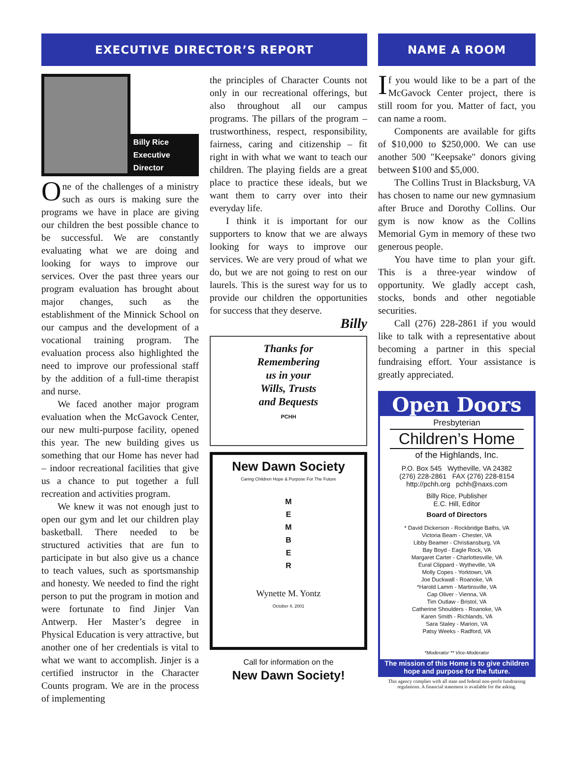EXECUTIVE DIRECTOR’S REPORT
Billy Rice
Executive Director
One of the challenges of a ministry such as ours is making sure the programs we have in place are giving our children the best possible chance to be successful. We are constantly evaluating what we are doing and looking for ways to improve our services. Over the past three years our program evaluation has brought about major changes, such as the establishment of the Minnick School on our campus and the development of a vocational training program. The evaluation process also highlighted the need to improve our professional staff by the addition of a full-time therapist and nurse.
We faced another major program evaluation when the McGavock Center, our new multi-purpose facility, opened this year. The new building gives us something that our Home has never had – indoor recreational facilities that give us a chance to put together a full recreation and activities program.
We knew it was not enough just to open our gym and let our children play basketball. There needed to be structured activities that are fun to participate in but also give us a chance to teach values, such as sportsmanship and honesty. We needed to find the right person to put the program in motion and were fortunate to find Jinjer Van Antwerp. Her Master’s degree in Physical Education is very attractive, but another one of her credentials is vital to what we want to accomplish. Jinjer is a certified instructor in the Character Counts program. We are in the process of implementing
the principles of Character Counts not only in our recreational offerings, but also throughout all our campus programs. The pillars of the program – trustworthiness, respect, responsibility, fairness, caring and citizenship – fit right in with what we want to teach our children. The playing fields are a great place to practice these ideals, but we want them to carry over into their everyday life.
I think it is important for our supporters to know that we are always looking for ways to improve our services. We are very proud of what we do, but we are not going to rest on our laurels. This is the surest way for us to provide our children the opportunities for success that they deserve.
Billy
Thanks for
Remembering
us in your
Wills, Trusts
and Bequests
PCHH
New Dawn Society
Caring Children Hope & Purpose For The Future
M
E
M
B
E
R
Wynette M. Yontz
October 4, 2001
Call for information on the
New Dawn Society!
NAME A ROOM
If you would like to be a part of the McGavock Center project, there is still room for you. Matter of fact, you can name a room.
Components are available for gifts of $10,000 to $250,000. We can use another 500 "Keepsake" donors giving between $100 and $5,000.
The Collins Trust in Blacksburg, VA has chosen to name our new gymnasium after Bruce and Dorothy Collins. Our gym is now know as the Collins Memorial Gym in memory of these two generous people.
You have time to plan your gift. This is a three-year window of opportunity. We gladly accept cash, stocks, bonds and other negotiable securities.
Call (276) 228-2861 if you would like to talk with a representative about becoming a partner in this special fundraising effort. Your assistance is greatly appreciated.
Open Doors
Presbyterian
Children’s Home
of the Highlands, Inc.
P.O. Box 545 Wytheville, VA 24382
(276) 228-2861 FAX (276) 228-8154
http://pchh.org pchh@naxs.com
Billy Rice, Publisher
E.C. Hill, Editor
Board of Directors
* David Dickerson - Rockbridge Baths, VA
Victoria Beam - Chester, VA
Libby Beamer - Christiansburg, VA
Bay Boyd - Eagle Rock, VA
Margaret Carter - Charlottesville, VA
Eural Clippard - Wytheville, VA
Molly Copes - Yorktown, VA
Joe Duckwall - Roanoke, VA
*Harold Lamm - Martinsville, VA
Cap Oliver - Vienna, VA
Tim Outlaw - Bristol, VA
Catherine Shoulders - Roanoke, VA
Karen Smith - Richlands, VA
Sara Staley - Marion, VA
Patsy Weeks - Radford, VA
*Moderator ** Vice-Moderator
The mission of this Home is to give children hope and purpose for the future.
This agency complies with all state and federal non-profit fundraising regulations. A financial statement is available for the asking.